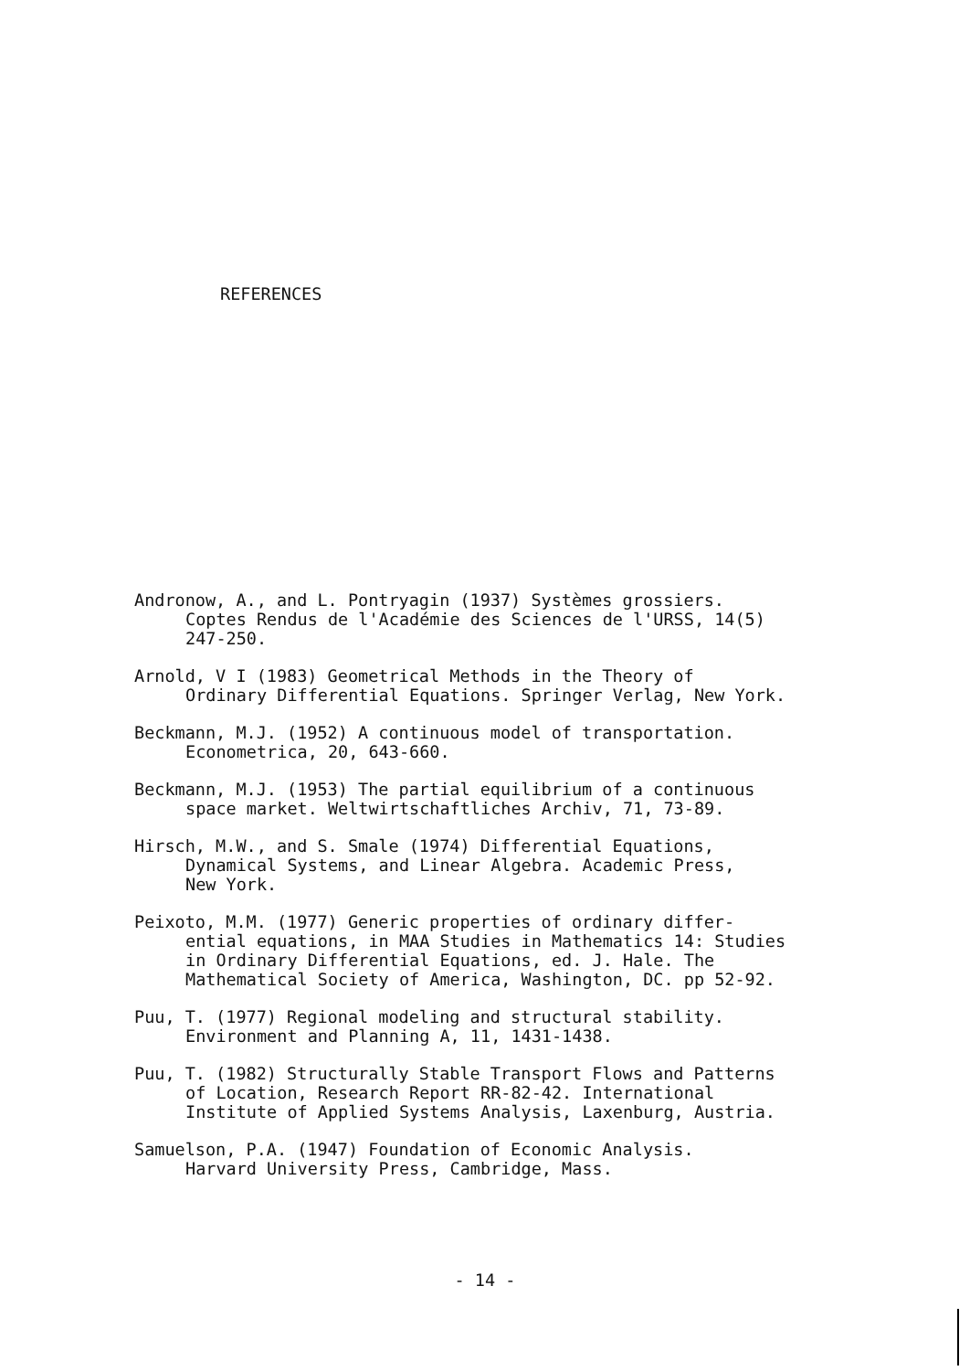REFERENCES
Andronow, A., and L. Pontryagin (1937) Systèmes grossiers.
Coptes Rendus de l'Académie des Sciences de l'URSS, 14(5)
247-250.
Arnold, V I (1983) Geometrical Methods in the Theory of
Ordinary Differential Equations. Springer Verlag, New York.
Beckmann, M.J. (1952) A continuous model of transportation.
Econometrica, 20, 643-660.
Beckmann, M.J. (1953) The partial equilibrium of a continuous
space market. Weltwirtschaftliches Archiv, 71, 73-89.
Hirsch, M.W., and S. Smale (1974) Differential Equations,
Dynamical Systems, and Linear Algebra. Academic Press,
New York.
Peixoto, M.M. (1977) Generic properties of ordinary differ-
ential equations, in MAA Studies in Mathematics 14: Studies
in Ordinary Differential Equations, ed. J. Hale. The
Mathematical Society of America, Washington, DC. pp 52-92.
Puu, T. (1977) Regional modeling and structural stability.
Environment and Planning A, 11, 1431-1438.
Puu, T. (1982) Structurally Stable Transport Flows and Patterns
of Location, Research Report RR-82-42. International
Institute of Applied Systems Analysis, Laxenburg, Austria.
Samuelson, P.A. (1947) Foundation of Economic Analysis.
Harvard University Press, Cambridge, Mass.
- 14 -